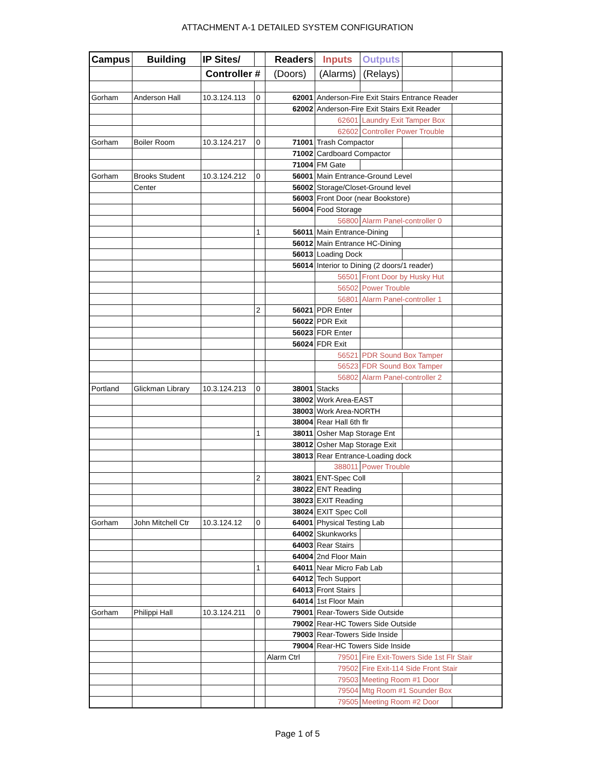ATTACHMENT A-1 DETAILED SYSTEM CONFIGURATION
| Campus | Building | IP Sites/ | | Readers | Inputs | Outputs | | |
| --- | --- | --- | --- | --- | --- | --- | --- | --- |
| | | Controller # | | (Doors) | (Alarms) | (Relays) | | |
| Gorham | Anderson Hall | 10.3.124.113 | 0 | 62001 | Anderson-Fire Exit Stairs Entrance Reader | | | |
| | | | | 62002 | Anderson-Fire Exit Stairs Exit Reader | | | |
| | | | | | 62601 | Laundry Exit Tamper Box | | |
| | | | | | 62602 | Controller Power Trouble | | |
| Gorham | Boiler Room | 10.3.124.217 | 0 | 71001 | Trash Compactor | | | |
| | | | | 71002 | Cardboard Compactor | | | |
| | | | | 71004 | FM Gate | | | |
| Gorham | Brooks Student | 10.3.124.212 | 0 | 56001 | Main Entrance-Ground Level | | | |
| | Center | | | 56002 | Storage/Closet-Ground level | | | |
| | | | | 56003 | Front Door (near Bookstore) | | | |
| | | | | 56004 | Food Storage | | | |
| | | | | | 56800 | Alarm Panel-controller 0 | | |
| | | | 1 | 56011 | Main Entrance-Dining | | | |
| | | | | 56012 | Main Entrance HC-Dining | | | |
| | | | | 56013 | Loading Dock | | | |
| | | | | 56014 | Interior to Dining (2 doors/1 reader) | | | |
| | | | | | 56501 | Front Door by Husky Hut | | |
| | | | | | 56502 | Power Trouble | | |
| | | | | | 56801 | Alarm Panel-controller 1 | | |
| | | | 2 | 56021 | PDR Enter | | | |
| | | | | 56022 | PDR Exit | | | |
| | | | | 56023 | FDR Enter | | | |
| | | | | 56024 | FDR Exit | | | |
| | | | | | 56521 | PDR Sound Box Tamper | | |
| | | | | | 56523 | FDR Sound Box Tamper | | |
| | | | | | 56802 | Alarm Panel-controller 2 | | |
| Portland | Glickman Library | 10.3.124.213 | 0 | 38001 | Stacks | | | |
| | | | | 38002 | Work Area-EAST | | | |
| | | | | 38003 | Work Area-NORTH | | | |
| | | | | 38004 | Rear Hall 6th flr | | | |
| | | | 1 | 38011 | Osher Map Storage Ent | | | |
| | | | | 38012 | Osher Map Storage Exit | | | |
| | | | | 38013 | Rear Entrance-Loading dock | | | |
| | | | | | 388011 | Power Trouble | | |
| | | | 2 | 38021 | ENT-Spec Coll | | | |
| | | | | 38022 | ENT Reading | | | |
| | | | | 38023 | EXIT Reading | | | |
| | | | | 38024 | EXIT Spec Coll | | | |
| Gorham | John Mitchell Ctr | 10.3.124.12 | 0 | 64001 | Physical Testing Lab | | | |
| | | | | 64002 | Skunkworks | | | |
| | | | | 64003 | Rear Stairs | | | |
| | | | | 64004 | 2nd Floor Main | | | |
| | | | 1 | 64011 | Near Micro Fab Lab | | | |
| | | | | 64012 | Tech Support | | | |
| | | | | 64013 | Front Stairs | | | |
| | | | | 64014 | 1st Floor Main | | | |
| Gorham | Philippi Hall | 10.3.124.211 | 0 | 79001 | Rear-Towers Side Outside | | | |
| | | | | 79002 | Rear-HC Towers Side Outside | | | |
| | | | | 79003 | Rear-Towers Side Inside | | | |
| | | | | 79004 | Rear-HC Towers Side Inside | | | |
| | | | | Alarm Ctrl | 79501 | Fire Exit-Towers Side 1st Flr Stair | | |
| | | | | | 79502 | Fire Exit-114 Side Front Stair | | |
| | | | | | 79503 | Meeting Room #1 Door | | |
| | | | | | 79504 | Mtg Room #1 Sounder Box | | |
| | | | | | 79505 | Meeting Room #2 Door | | |
Page 1 of 5